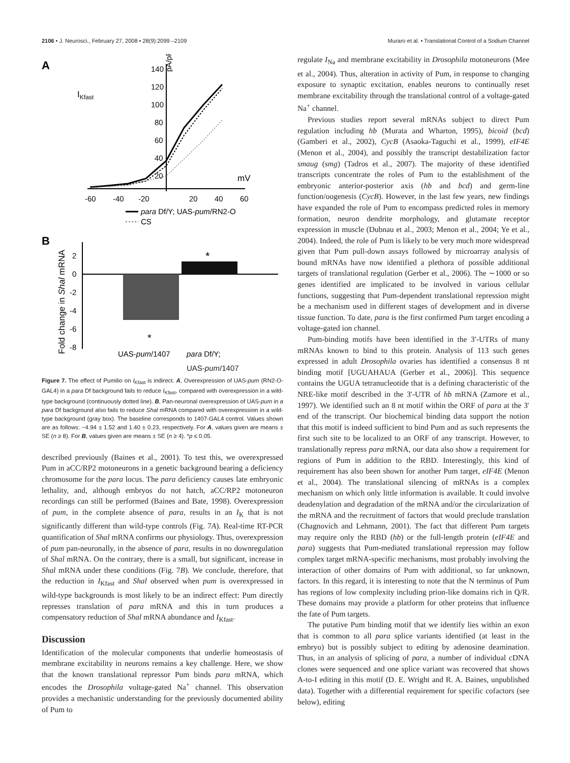2106 • J. Neurosci., February 27, 2008 • 28(9):2099 –2109 Muraro et al. • Translational Control of a Sodium Channel
A
IKfast
140
120
100
80
60
40
20
pA/pF
mV
-60
-40
-20
20
40
60
para Df/Y; UAS-pum/RN2-O
CS
B
Fold change in Shal mRNA
2
0
-2
-4
-6
-8
*
*
UAS-pum/1407
para Df/Y;
UAS-pum/1407
Figure 7. The effect of Pumilio on I<sub>Kfast</sub> is indirect. A, Overexpression of UAS-pum (RN2-O-GAL4) in a para Df background fails to reduce I<sub>Kfast</sub>, compared with overexpression in a wild-type background (continuously dotted line). B, Pan-neuronal overexpression of UAS-pum in a para Df background also fails to reduce Shal mRNA compared with overexpression in a wild-type background (gray box). The baseline corresponds to 1407-GAL4 control. Values shown are as follows: −4.94 ± 1.52 and 1.40 ± 0.23, respectively. For A, values given are means ± SE (n ≥ 8). For B, values given are means ± SE (n ≥ 4). *p ≤ 0.05.
described previously (Baines et al., 2001). To test this, we overexpressed Pum in aCC/RP2 motoneurons in a genetic background bearing a deficiency chromosome for the para locus. The para deficiency causes late embryonic lethality, and, although embryos do not hatch, aCC/RP2 motoneuron recordings can still be performed (Baines and Bate, 1998). Overexpression of pum, in the complete absence of para, results in an I<sub>K</sub> that is not significantly different than wild-type controls (Fig. 7A). Real-time RT-PCR quantification of Shal mRNA confirms our physiology. Thus, overexpression of pum pan-neuronally, in the absence of para, results in no downregulation of Shal mRNA. On the contrary, there is a small, but significant, increase in Shal mRNA under these conditions (Fig. 7B). We conclude, therefore, that the reduction in I<sub>Kfast</sub> and Shal observed when pum is overexpressed in wild-type backgrounds is most likely to be an indirect effect: Pum directly represses translation of para mRNA and this in turn produces a compensatory reduction of Shal mRNA abundance and I<sub>Kfast</sub>.
Discussion
Identification of the molecular components that underlie homeostasis of membrane excitability in neurons remains a key challenge. Here, we show that the known translational repressor Pum binds para mRNA, which encodes the Drosophila voltage-gated Na<sup>+</sup> channel. This observation provides a mechanistic understanding for the previously documented ability of Pum to
regulate I<sub>Na</sub> and membrane excitability in Drosophila motoneurons (Mee et al., 2004). Thus, alteration in activity of Pum, in response to changing exposure to synaptic excitation, enables neurons to continually reset membrane excitability through the translational control of a voltage-gated Na<sup>+</sup> channel.
Previous studies report several mRNAs subject to direct Pum regulation including hb (Murata and Wharton, 1995), bicoid (bcd) (Gamberi et al., 2002), CycB (Asaoka-Taguchi et al., 1999), eIF4E (Menon et al., 2004), and possibly the transcript destabilization factor smaug (smg) (Tadros et al., 2007). The majority of these identified transcripts concentrate the roles of Pum to the establishment of the embryonic anterior-posterior axis (hb and bcd) and germ-line function/oogenesis (CycB). However, in the last few years, new findings have expanded the role of Pum to encompass predicted roles in memory formation, neuron dendrite morphology, and glutamate receptor expression in muscle (Dubnau et al., 2003; Menon et al., 2004; Ye et al., 2004). Indeed, the role of Pum is likely to be very much more widespread given that Pum pull-down assays followed by microarray analysis of bound mRNAs have now identified a plethora of possible additional targets of translational regulation (Gerber et al., 2006). The ∼1000 or so genes identified are implicated to be involved in various cellular functions, suggesting that Pum-dependent translational repression might be a mechanism used in different stages of development and in diverse tissue function. To date, para is the first confirmed Pum target encoding a voltage-gated ion channel.
Pum-binding motifs have been identified in the 3′-UTRs of many mRNAs known to bind to this protein. Analysis of 113 such genes expressed in adult Drosophila ovaries has identified a consensus 8 nt binding motif [UGUAHAUA (Gerber et al., 2006)]. This sequence contains the UGUA tetranucleotide that is a defining characteristic of the NRE-like motif described in the 3′-UTR of hb mRNA (Zamore et al., 1997). We identified such an 8 nt motif within the ORF of para at the 3′ end of the transcript. Our biochemical binding data support the notion that this motif is indeed sufficient to bind Pum and as such represents the first such site to be localized to an ORF of any transcript. However, to translationally repress para mRNA, our data also show a requirement for regions of Pum in addition to the RBD. Interestingly, this kind of requirement has also been shown for another Pum target, eIF4E (Menon et al., 2004). The translational silencing of mRNAs is a complex mechanism on which only little information is available. It could involve deadenylation and degradation of the mRNA and/or the circularization of the mRNA and the recruitment of factors that would preclude translation (Chagnovich and Lehmann, 2001). The fact that different Pum targets may require only the RBD (hb) or the full-length protein (eIF4E and para) suggests that Pum-mediated translational repression may follow complex target mRNA-specific mechanisms, most probably involving the interaction of other domains of Pum with additional, so far unknown, factors. In this regard, it is interesting to note that the N terminus of Pum has regions of low complexity including prion-like domains rich in Q/R. These domains may provide a platform for other proteins that influence the fate of Pum targets.
The putative Pum binding motif that we identify lies within an exon that is common to all para splice variants identified (at least in the embryo) but is possibly subject to editing by adenosine deamination. Thus, in an analysis of splicing of para, a number of individual cDNA clones were sequenced and one splice variant was recovered that shows A-to-I editing in this motif (D. E. Wright and R. A. Baines, unpublished data). Together with a differential requirement for specific cofactors (see below), editing